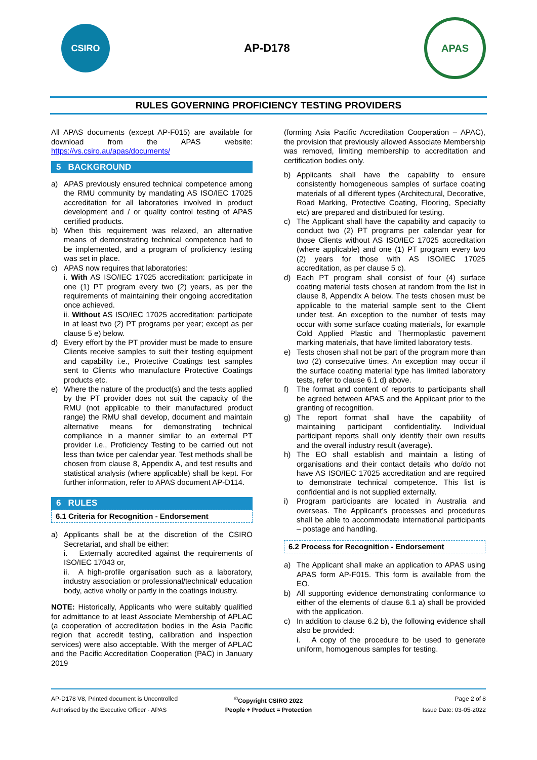CSIRO
AP-D178
APAS
RULES GOVERNING PROFICIENCY TESTING PROVIDERS
All APAS documents (except AP-F015) are available for download from the APAS website: https://vs.csiro.au/apas/documents/
5 BACKGROUND
a) APAS previously ensured technical competence among the RMU community by mandating AS ISO/IEC 17025 accreditation for all laboratories involved in product development and / or quality control testing of APAS certified products.
b) When this requirement was relaxed, an alternative means of demonstrating technical competence had to be implemented, and a program of proficiency testing was set in place.
c) APAS now requires that laboratories:
i. With AS ISO/IEC 17025 accreditation: participate in one (1) PT program every two (2) years, as per the requirements of maintaining their ongoing accreditation once achieved.
ii. Without AS ISO/IEC 17025 accreditation: participate in at least two (2) PT programs per year; except as per clause 5 e) below.
d) Every effort by the PT provider must be made to ensure Clients receive samples to suit their testing equipment and capability i.e., Protective Coatings test samples sent to Clients who manufacture Protective Coatings products etc.
e) Where the nature of the product(s) and the tests applied by the PT provider does not suit the capacity of the RMU (not applicable to their manufactured product range) the RMU shall develop, document and maintain alternative means for demonstrating technical compliance in a manner similar to an external PT provider i.e., Proficiency Testing to be carried out not less than twice per calendar year. Test methods shall be chosen from clause 8, Appendix A, and test results and statistical analysis (where applicable) shall be kept. For further information, refer to APAS document AP-D114.
6 RULES
6.1 Criteria for Recognition - Endorsement
a) Applicants shall be at the discretion of the CSIRO Secretariat, and shall be either:
i. Externally accredited against the requirements of ISO/IEC 17043 or,
ii. A high-profile organisation such as a laboratory, industry association or professional/technical/ education body, active wholly or partly in the coatings industry.
NOTE: Historically, Applicants who were suitably qualified for admittance to at least Associate Membership of APLAC (a cooperation of accreditation bodies in the Asia Pacific region that accredit testing, calibration and inspection services) were also acceptable. With the merger of APLAC and the Pacific Accreditation Cooperation (PAC) in January 2019
(forming Asia Pacific Accreditation Cooperation – APAC), the provision that previously allowed Associate Membership was removed, limiting membership to accreditation and certification bodies only.
b) Applicants shall have the capability to ensure consistently homogeneous samples of surface coating materials of all different types (Architectural, Decorative, Road Marking, Protective Coating, Flooring, Specialty etc) are prepared and distributed for testing.
c) The Applicant shall have the capability and capacity to conduct two (2) PT programs per calendar year for those Clients without AS ISO/IEC 17025 accreditation (where applicable) and one (1) PT program every two (2) years for those with AS ISO/IEC 17025 accreditation, as per clause 5 c).
d) Each PT program shall consist of four (4) surface coating material tests chosen at random from the list in clause 8, Appendix A below. The tests chosen must be applicable to the material sample sent to the Client under test. An exception to the number of tests may occur with some surface coating materials, for example Cold Applied Plastic and Thermoplastic pavement marking materials, that have limited laboratory tests.
e) Tests chosen shall not be part of the program more than two (2) consecutive times. An exception may occur if the surface coating material type has limited laboratory tests, refer to clause 6.1 d) above.
f) The format and content of reports to participants shall be agreed between APAS and the Applicant prior to the granting of recognition.
g) The report format shall have the capability of maintaining participant confidentiality. Individual participant reports shall only identify their own results and the overall industry result (average).
h) The EO shall establish and maintain a listing of organisations and their contact details who do/do not have AS ISO/IEC 17025 accreditation and are required to demonstrate technical competence. This list is confidential and is not supplied externally.
i) Program participants are located in Australia and overseas. The Applicant’s processes and procedures shall be able to accommodate international participants – postage and handling.
6.2 Process for Recognition - Endorsement
a) The Applicant shall make an application to APAS using APAS form AP-F015. This form is available from the EO.
b) All supporting evidence demonstrating conformance to either of the elements of clause 6.1 a) shall be provided with the application.
c) In addition to clause 6.2 b), the following evidence shall also be provided:
i. A copy of the procedure to be used to generate uniform, homogenous samples for testing.
AP-D178 V8, Printed document is Uncontrolled<sup>©</sup>Copyright CSIRO 2022 Page 2 of 8 Authorised by the Executive Officer - APAS People + Product = Protection Issue Date: 03-05-2022